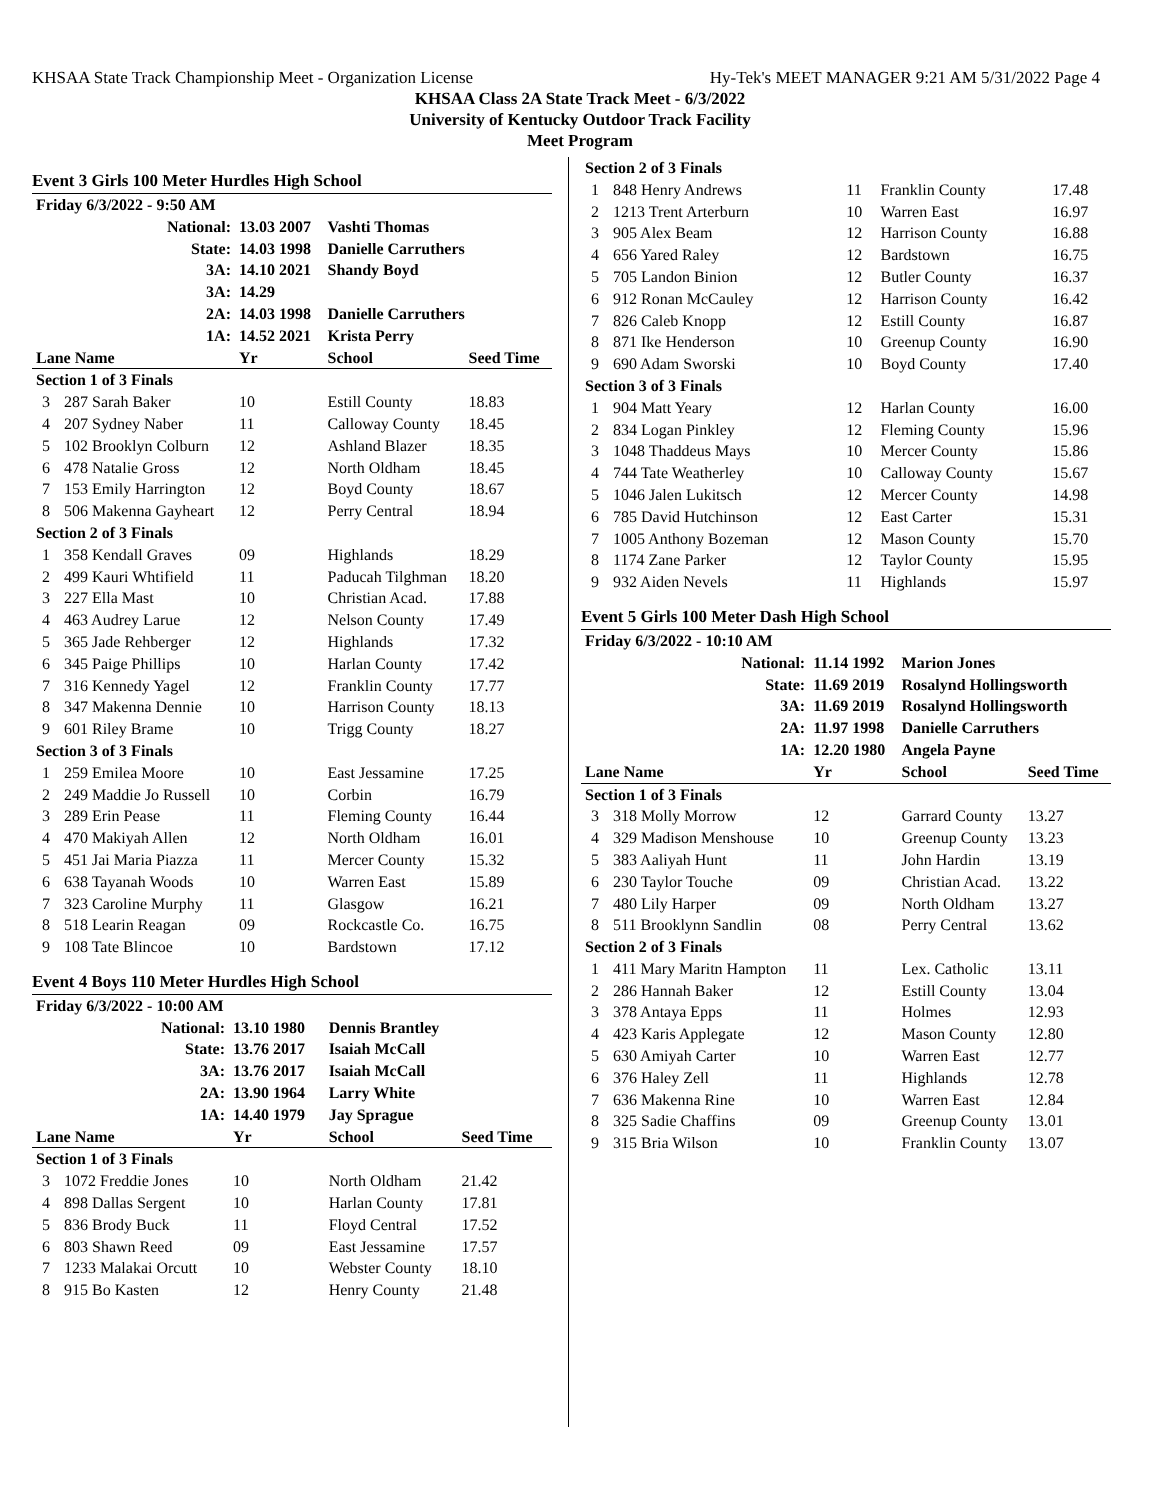KHSAA State Track Championship Meet - Organization License Hy-Tek's MEET MANAGER 9:21 AM 5/31/2022 Page 4
KHSAA Class 2A State Track Meet - 6/3/2022
University of Kentucky Outdoor Track Facility
Meet Program
Event 3 Girls 100 Meter Hurdles High School
| Friday 6/3/2022 - 9:50 AM | | | | |
| National: | | 13.03 2007 | Vashti Thomas | |
| State: | | 14.03 1998 | Danielle Carruthers | |
| 3A: | | 14.10 2021 | Shandy Boyd | |
| 3A: | | 14.29 | | |
| 2A: | | 14.03 1998 | Danielle Carruthers | |
| 1A: | | 14.52 2021 | Krista Perry | |
| Lane Name | | Yr | School | Seed Time |
| Section 1 of 3 Finals | | | | |
| 3 | 287 Sarah Baker | 10 | Estill County | 18.83 |
| 4 | 207 Sydney Naber | 11 | Calloway County | 18.45 |
| 5 | 102 Brooklyn Colburn | 12 | Ashland Blazer | 18.35 |
| 6 | 478 Natalie Gross | 12 | North Oldham | 18.45 |
| 7 | 153 Emily Harrington | 12 | Boyd County | 18.67 |
| 8 | 506 Makenna Gayheart | 12 | Perry Central | 18.94 |
| Section 2 of 3 Finals | | | | |
| 1 | 358 Kendall Graves | 09 | Highlands | 18.29 |
| 2 | 499 Kauri Whtifield | 11 | Paducah Tilghman | 18.20 |
| 3 | 227 Ella Mast | 10 | Christian Acad. | 17.88 |
| 4 | 463 Audrey Larue | 12 | Nelson County | 17.49 |
| 5 | 365 Jade Rehberger | 12 | Highlands | 17.32 |
| 6 | 345 Paige Phillips | 10 | Harlan County | 17.42 |
| 7 | 316 Kennedy Yagel | 12 | Franklin County | 17.77 |
| 8 | 347 Makenna Dennie | 10 | Harrison County | 18.13 |
| 9 | 601 Riley Brame | 10 | Trigg County | 18.27 |
| Section 3 of 3 Finals | | | | |
| 1 | 259 Emilea Moore | 10 | East Jessamine | 17.25 |
| 2 | 249 Maddie Jo Russell | 10 | Corbin | 16.79 |
| 3 | 289 Erin Pease | 11 | Fleming County | 16.44 |
| 4 | 470 Makiyah Allen | 12 | North Oldham | 16.01 |
| 5 | 451 Jai Maria Piazza | 11 | Mercer County | 15.32 |
| 6 | 638 Tayanah Woods | 10 | Warren East | 15.89 |
| 7 | 323 Caroline Murphy | 11 | Glasgow | 16.21 |
| 8 | 518 Learin Reagan | 09 | Rockcastle Co. | 16.75 |
| 9 | 108 Tate Blincoe | 10 | Bardstown | 17.12 |
Event 4 Boys 110 Meter Hurdles High School
| Friday 6/3/2022 - 10:00 AM | | | | |
| National: | | 13.10 1980 | Dennis Brantley | |
| State: | | 13.76 2017 | Isaiah McCall | |
| 3A: | | 13.76 2017 | Isaiah McCall | |
| 2A: | | 13.90 1964 | Larry White | |
| 1A: | | 14.40 1979 | Jay Sprague | |
| Lane Name | | Yr | School | Seed Time |
| Section 1 of 3 Finals | | | | |
| 3 | 1072 Freddie Jones | 10 | North Oldham | 21.42 |
| 4 | 898 Dallas Sergent | 10 | Harlan County | 17.81 |
| 5 | 836 Brody Buck | 11 | Floyd Central | 17.52 |
| 6 | 803 Shawn Reed | 09 | East Jessamine | 17.57 |
| 7 | 1233 Malakai Orcutt | 10 | Webster County | 18.10 |
| 8 | 915 Bo Kasten | 12 | Henry County | 21.48 |
| Section 2 of 3 Finals | | | | |
| 1 | 848 Henry Andrews | 11 | Franklin County | 17.48 |
| 2 | 1213 Trent Arterburn | 10 | Warren East | 16.97 |
| 3 | 905 Alex Beam | 12 | Harrison County | 16.88 |
| 4 | 656 Yared Raley | 12 | Bardstown | 16.75 |
| 5 | 705 Landon Binion | 12 | Butler County | 16.37 |
| 6 | 912 Ronan McCauley | 12 | Harrison County | 16.42 |
| 7 | 826 Caleb Knopp | 12 | Estill County | 16.87 |
| 8 | 871 Ike Henderson | 10 | Greenup County | 16.90 |
| 9 | 690 Adam Sworski | 10 | Boyd County | 17.40 |
| Section 3 of 3 Finals | | | | |
| 1 | 904 Matt Yeary | 12 | Harlan County | 16.00 |
| 2 | 834 Logan Pinkley | 12 | Fleming County | 15.96 |
| 3 | 1048 Thaddeus Mays | 10 | Mercer County | 15.86 |
| 4 | 744 Tate Weatherley | 10 | Calloway County | 15.67 |
| 5 | 1046 Jalen Lukitsch | 12 | Mercer County | 14.98 |
| 6 | 785 David Hutchinson | 12 | East Carter | 15.31 |
| 7 | 1005 Anthony Bozeman | 12 | Mason County | 15.70 |
| 8 | 1174 Zane Parker | 12 | Taylor County | 15.95 |
| 9 | 932 Aiden Nevels | 11 | Highlands | 15.97 |
Event 5 Girls 100 Meter Dash High School
| Friday 6/3/2022 - 10:10 AM | | | | |
| National: | | 11.14 1992 | Marion Jones | |
| State: | | 11.69 2019 | Rosalynd Hollingsworth | |
| 3A: | | 11.69 2019 | Rosalynd Hollingsworth | |
| 2A: | | 11.97 1998 | Danielle Carruthers | |
| 1A: | | 12.20 1980 | Angela Payne | |
| Lane Name | | Yr | School | Seed Time |
| Section 1 of 3 Finals | | | | |
| 3 | 318 Molly Morrow | 12 | Garrard County | 13.27 |
| 4 | 329 Madison Menshouse | 10 | Greenup County | 13.23 |
| 5 | 383 Aaliyah Hunt | 11 | John Hardin | 13.19 |
| 6 | 230 Taylor Touche | 09 | Christian Acad. | 13.22 |
| 7 | 480 Lily Harper | 09 | North Oldham | 13.27 |
| 8 | 511 Brooklynn Sandlin | 08 | Perry Central | 13.62 |
| Section 2 of 3 Finals | | | | |
| 1 | 411 Mary Maritn Hampton | 11 | Lex. Catholic | 13.11 |
| 2 | 286 Hannah Baker | 12 | Estill County | 13.04 |
| 3 | 378 Antaya Epps | 11 | Holmes | 12.93 |
| 4 | 423 Karis Applegate | 12 | Mason County | 12.80 |
| 5 | 630 Amiyah Carter | 10 | Warren East | 12.77 |
| 6 | 376 Haley Zell | 11 | Highlands | 12.78 |
| 7 | 636 Makenna Rine | 10 | Warren East | 12.84 |
| 8 | 325 Sadie Chaffins | 09 | Greenup County | 13.01 |
| 9 | 315 Bria Wilson | 10 | Franklin County | 13.07 |